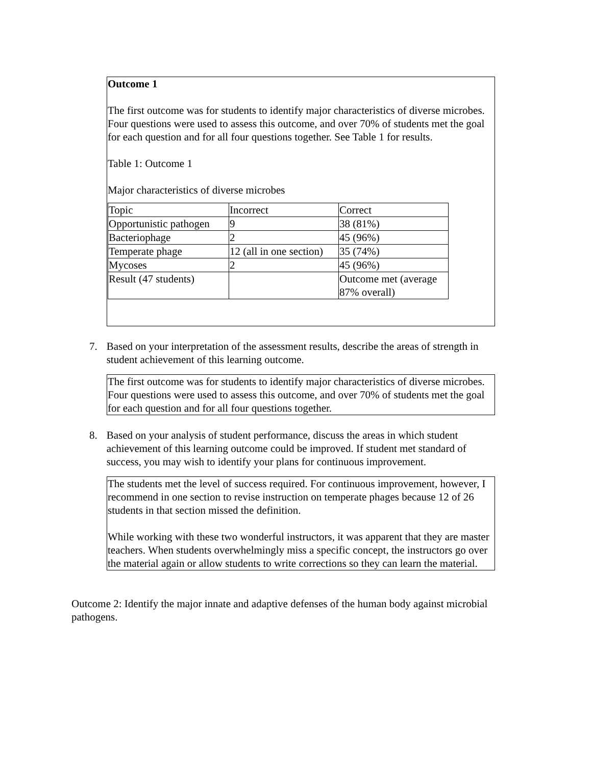Outcome 1
The first outcome was for students to identify major characteristics of diverse microbes. Four questions were used to assess this outcome, and over 70% of students met the goal for each question and for all four questions together. See Table 1 for results.
Table 1: Outcome 1
Major characteristics of diverse microbes
| Topic | Incorrect | Correct |
| Opportunistic pathogen | 9 | 38 (81%) |
| Bacteriophage | 2 | 45 (96%) |
| Temperate phage | 12 (all in one section) | 35 (74%) |
| Mycoses | 2 | 45 (96%) |
| Result (47 students) | | Outcome met (average 87% overall) |
7. Based on your interpretation of the assessment results, describe the areas of strength in student achievement of this learning outcome.
The first outcome was for students to identify major characteristics of diverse microbes. Four questions were used to assess this outcome, and over 70% of students met the goal for each question and for all four questions together.
8. Based on your analysis of student performance, discuss the areas in which student achievement of this learning outcome could be improved. If student met standard of success, you may wish to identify your plans for continuous improvement.
The students met the level of success required. For continuous improvement, however, I recommend in one section to revise instruction on temperate phages because 12 of 26 students in that section missed the definition.
While working with these two wonderful instructors, it was apparent that they are master teachers. When students overwhelmingly miss a specific concept, the instructors go over the material again or allow students to write corrections so they can learn the material.
Outcome 2: Identify the major innate and adaptive defenses of the human body against microbial pathogens.